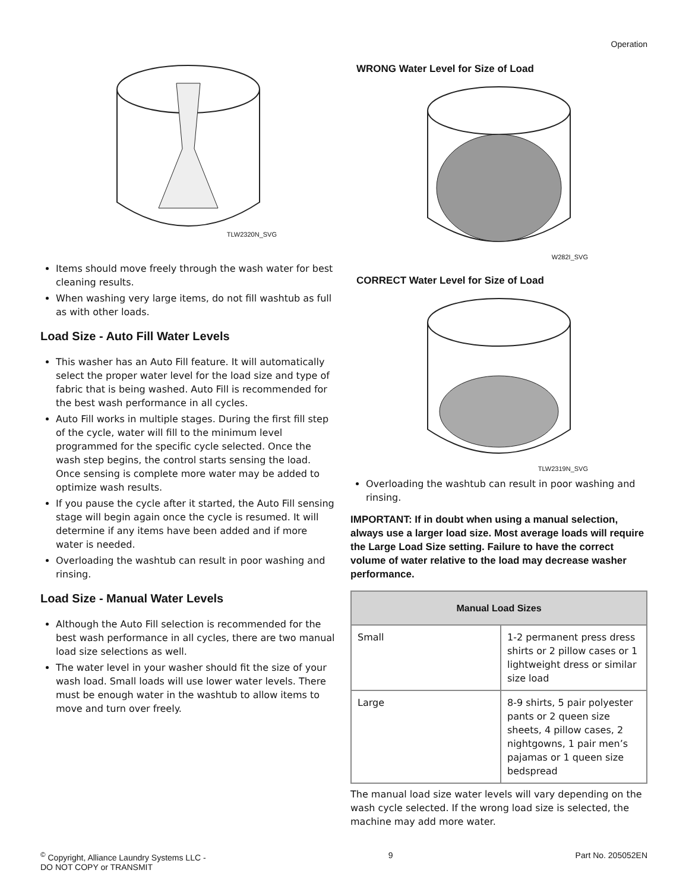Operation
TLW2320N_SVG
Items should move freely through the wash water for best cleaning results.
When washing very large items, do not fill washtub as full as with other loads.
Load Size - Auto Fill Water Levels
This washer has an Auto Fill feature. It will automatically select the proper water level for the load size and type of fabric that is being washed. Auto Fill is recommended for the best wash performance in all cycles.
Auto Fill works in multiple stages. During the first fill step of the cycle, water will fill to the minimum level programmed for the specific cycle selected. Once the wash step begins, the control starts sensing the load. Once sensing is complete more water may be added to optimize wash results.
If you pause the cycle after it started, the Auto Fill sensing stage will begin again once the cycle is resumed. It will determine if any items have been added and if more water is needed.
Overloading the washtub can result in poor washing and rinsing.
Load Size - Manual Water Levels
Although the Auto Fill selection is recommended for the best wash performance in all cycles, there are two manual load size selections as well.
The water level in your washer should fit the size of your wash load. Small loads will use lower water levels. There must be enough water in the washtub to allow items to move and turn over freely.
WRONG Water Level for Size of Load
W282I_SVG
CORRECT Water Level for Size of Load
TLW2319N_SVG
Overloading the washtub can result in poor washing and rinsing.
IMPORTANT: If in doubt when using a manual selection, always use a larger load size. Most average loads will require the Large Load Size setting. Failure to have the correct volume of water relative to the load may decrease washer performance.
| Manual Load Sizes | |
| --- | --- |
| Small | 1-2 permanent press dress shirts or 2 pillow cases or 1 lightweight dress or similar size load |
| Large | 8-9 shirts, 5 pair polyester pants or 2 queen size sheets, 4 pillow cases, 2 nightgowns, 1 pair men’s pajamas or 1 queen size bedspread |
The manual load size water levels will vary depending on the wash cycle selected. If the wrong load size is selected, the machine may add more water.
<sup>©</sup> Copyright, Alliance Laundry Systems LLC -
DO NOT COPY or TRANSMIT
9 Part No. 205052EN